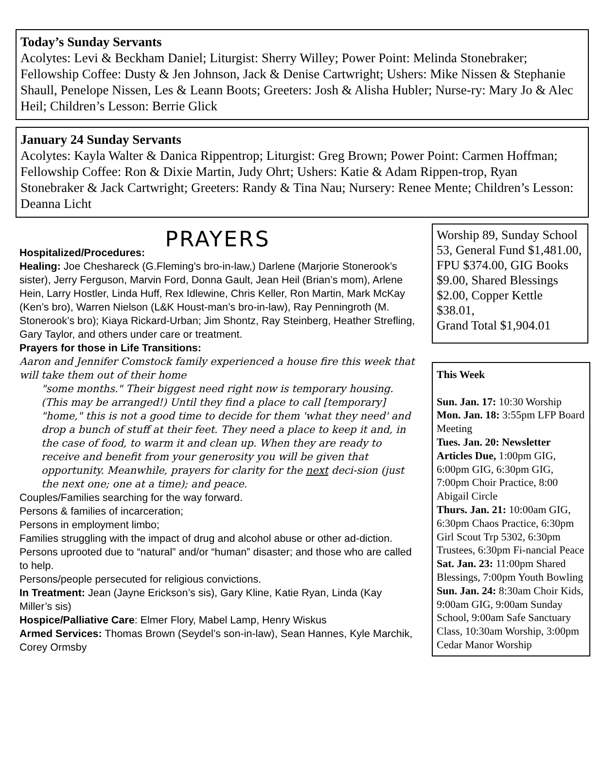Today’s Sunday Servants
Acolytes: Levi & Beckham Daniel; Liturgist: Sherry Willey; Power Point: Melinda Stonebraker; Fellowship Coffee: Dusty & Jen Johnson, Jack & Denise Cartwright; Ushers: Mike Nissen & Stephanie Shaull, Penelope Nissen, Les & Leann Boots; Greeters: Josh & Alisha Hubler; Nurse-ry: Mary Jo & Alec Heil; Children’s Lesson: Berrie Glick
January 24 Sunday Servants
Acolytes: Kayla Walter & Danica Rippentrop; Liturgist: Greg Brown; Power Point: Carmen Hoffman; Fellowship Coffee: Ron & Dixie Martin, Judy Ohrt; Ushers: Katie & Adam Rippen-trop, Ryan Stonebraker & Jack Cartwright; Greeters: Randy & Tina Nau; Nursery: Renee Mente; Children’s Lesson: Deanna Licht
PRAYERS
Hospitalized/Procedures:
Healing: Joe Cheshareck (G.Fleming's bro-in-law,) Darlene (Marjorie Stonerook’s sister), Jerry Ferguson, Marvin Ford, Donna Gault, Jean Heil (Brian’s mom), Arlene Hein, Larry Hostler, Linda Huff, Rex Idlewine, Chris Keller, Ron Martin, Mark McKay (Ken’s bro), Warren Nielson (L&K Houst-man’s bro-in-law), Ray Penningroth (M. Stonerook’s bro); Kiaya Rickard-Urban; Jim Shontz, Ray Steinberg, Heather Strefling, Gary Taylor, and others under care or treatment.
Prayers for those in Life Transitions:
Aaron and Jennifer Comstock family experienced a house fire this week that will take them out of their home
"some months." Their biggest need right now is temporary housing. (This may be arranged!) Until they find a place to call [temporary] "home," this is not a good time to decide for them 'what they need' and drop a bunch of stuff at their feet. They need a place to keep it and, in the case of food, to warm it and clean up. When they are ready to receive and benefit from your generosity you will be given that opportunity. Meanwhile, prayers for clarity for the next deci-sion (just the next one; one at a time); and peace.
Couples/Families searching for the way forward.
Persons & families of incarceration;
Persons in employment limbo;
Families struggling with the impact of drug and alcohol abuse or other ad-diction.
Persons uprooted due to “natural” and/or “human” disaster; and those who are called to help.
Persons/people persecuted for religious convictions.
In Treatment: Jean (Jayne Erickson’s sis), Gary Kline, Katie Ryan, Linda (Kay Miller’s sis)
Hospice/Palliative Care: Elmer Flory, Mabel Lamp, Henry Wiskus
Armed Services: Thomas Brown (Seydel’s son-in-law), Sean Hannes, Kyle Marchik, Corey Ormsby
Worship 89, Sunday School 53, General Fund $1,481.00, FPU $374.00, GIG Books $9.00, Shared Blessings $2.00, Copper Kettle $38.01,
Grand Total $1,904.01
This Week
Sun. Jan. 17: 10:30 Worship
Mon. Jan. 18: 3:55pm LFP Board Meeting
Tues. Jan. 20: Newsletter Articles Due, 1:00pm GIG, 6:00pm GIG, 6:30pm GIG, 7:00pm Choir Practice, 8:00 Abigail Circle
Thurs. Jan. 21: 10:00am GIG, 6:30pm Chaos Practice, 6:30pm Girl Scout Trp 5302, 6:30pm Trustees, 6:30pm Fi-nancial Peace
Sat. Jan. 23: 11:00pm Shared Blessings, 7:00pm Youth Bowling
Sun. Jan. 24: 8:30am Choir Kids, 9:00am GIG, 9:00am Sunday School, 9:00am Safe Sanctuary Class, 10:30am Worship, 3:00pm Cedar Manor Worship